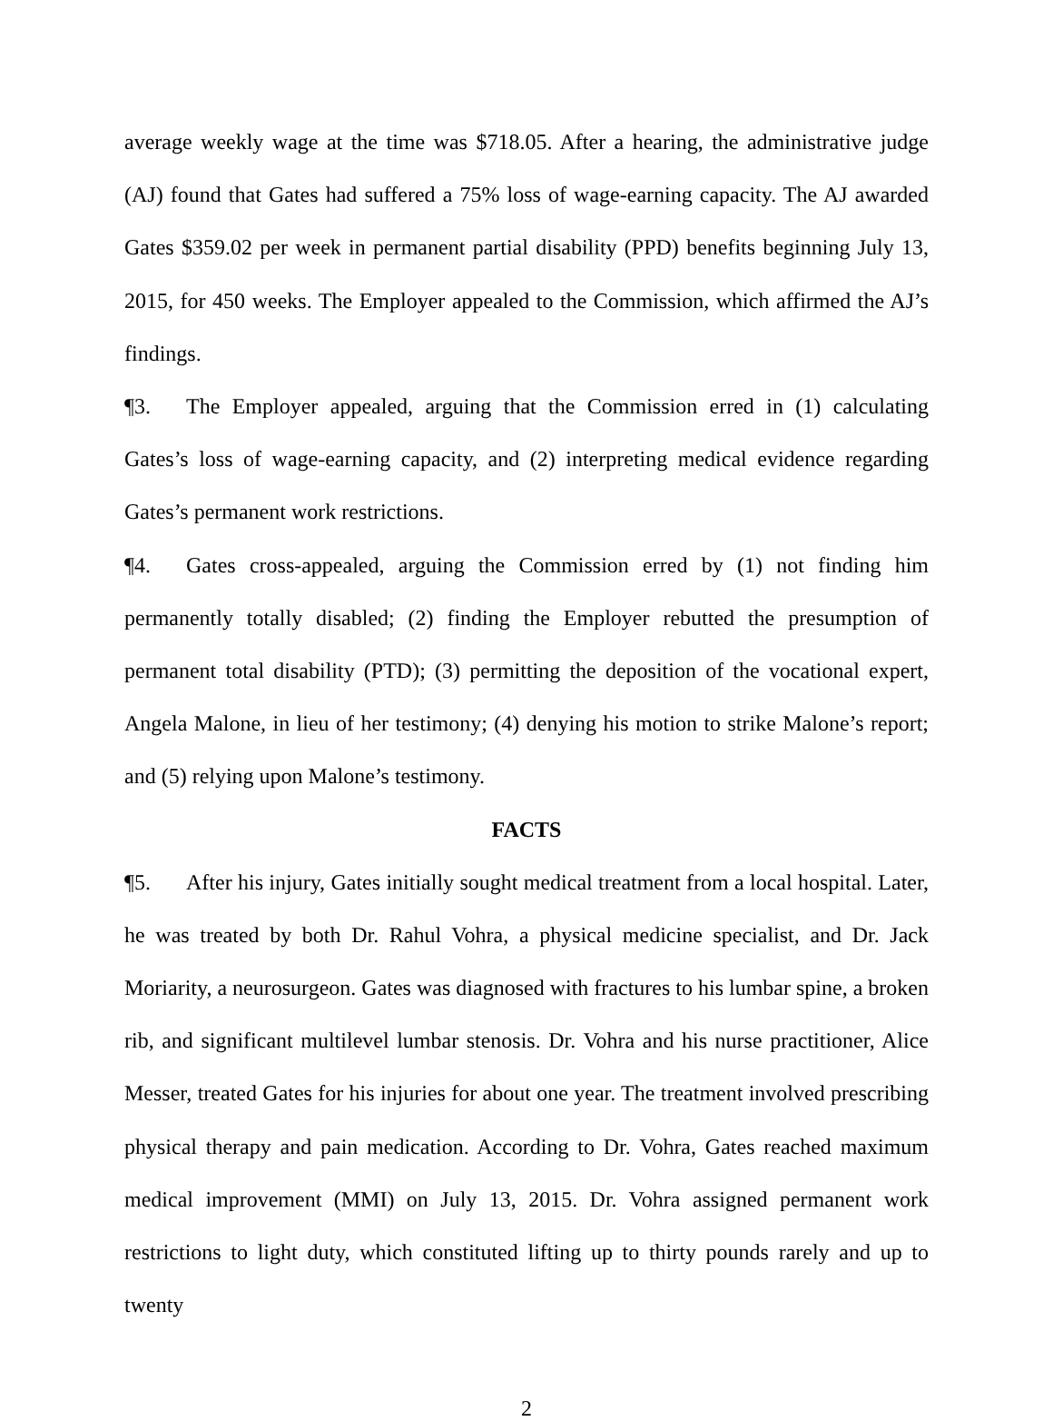average weekly wage at the time was $718.05. After a hearing, the administrative judge (AJ) found that Gates had suffered a 75% loss of wage-earning capacity. The AJ awarded Gates $359.02 per week in permanent partial disability (PPD) benefits beginning July 13, 2015, for 450 weeks. The Employer appealed to the Commission, which affirmed the AJ’s findings.
¶3. The Employer appealed, arguing that the Commission erred in (1) calculating Gates’s loss of wage-earning capacity, and (2) interpreting medical evidence regarding Gates’s permanent work restrictions.
¶4. Gates cross-appealed, arguing the Commission erred by (1) not finding him permanently totally disabled; (2) finding the Employer rebutted the presumption of permanent total disability (PTD); (3) permitting the deposition of the vocational expert, Angela Malone, in lieu of her testimony; (4) denying his motion to strike Malone’s report; and (5) relying upon Malone’s testimony.
FACTS
¶5. After his injury, Gates initially sought medical treatment from a local hospital. Later, he was treated by both Dr. Rahul Vohra, a physical medicine specialist, and Dr. Jack Moriarity, a neurosurgeon. Gates was diagnosed with fractures to his lumbar spine, a broken rib, and significant multilevel lumbar stenosis. Dr. Vohra and his nurse practitioner, Alice Messer, treated Gates for his injuries for about one year. The treatment involved prescribing physical therapy and pain medication. According to Dr. Vohra, Gates reached maximum medical improvement (MMI) on July 13, 2015. Dr. Vohra assigned permanent work restrictions to light duty, which constituted lifting up to thirty pounds rarely and up to twenty
2